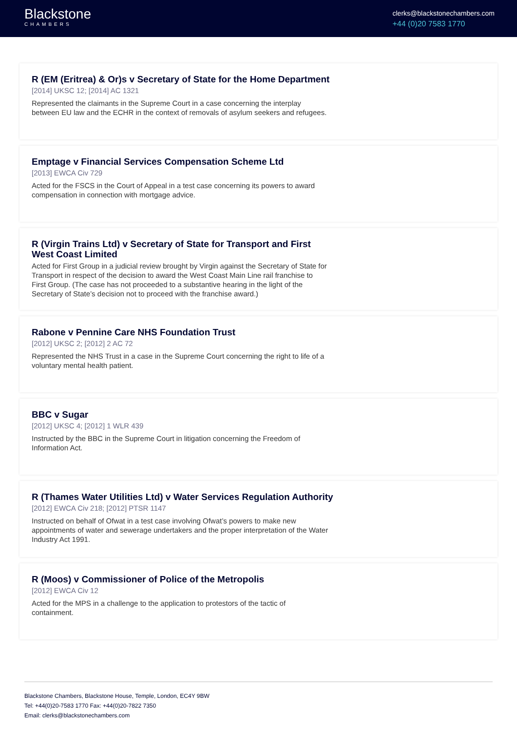Blackstone
CHAMBERS
clerks@blackstonechambers.com
+44 (0)20 7583 1770
R (EM (Eritrea) & Or)s v Secretary of State for the Home Department
[2014] UKSC 12; [2014] AC 1321
Represented the claimants in the Supreme Court in a case concerning the interplay between EU law and the ECHR in the context of removals of asylum seekers and refugees.
Emptage v Financial Services Compensation Scheme Ltd
[2013] EWCA Civ 729
Acted for the FSCS in the Court of Appeal in a test case concerning its powers to award compensation in connection with mortgage advice.
R (Virgin Trains Ltd) v Secretary of State for Transport and First West Coast Limited
Acted for First Group in a judicial review brought by Virgin against the Secretary of State for Transport in respect of the decision to award the West Coast Main Line rail franchise to First Group. (The case has not proceeded to a substantive hearing in the light of the Secretary of State’s decision not to proceed with the franchise award.)
Rabone v Pennine Care NHS Foundation Trust
[2012] UKSC 2; [2012] 2 AC 72
Represented the NHS Trust in a case in the Supreme Court concerning the right to life of a voluntary mental health patient.
BBC v Sugar
[2012] UKSC 4; [2012] 1 WLR 439
Instructed by the BBC in the Supreme Court in litigation concerning the Freedom of Information Act.
R (Thames Water Utilities Ltd) v Water Services Regulation Authority
[2012] EWCA Civ 218; [2012] PTSR 1147
Instructed on behalf of Ofwat in a test case involving Ofwat’s powers to make new appointments of water and sewerage undertakers and the proper interpretation of the Water Industry Act 1991.
R (Moos) v Commissioner of Police of the Metropolis
[2012] EWCA Civ 12
Acted for the MPS in a challenge to the application to protestors of the tactic of containment.
Blackstone Chambers, Blackstone House, Temple, London, EC4Y 9BW
Tel: +44(0)20-7583 1770 Fax: +44(0)20-7822 7350
Email: clerks@blackstonechambers.com